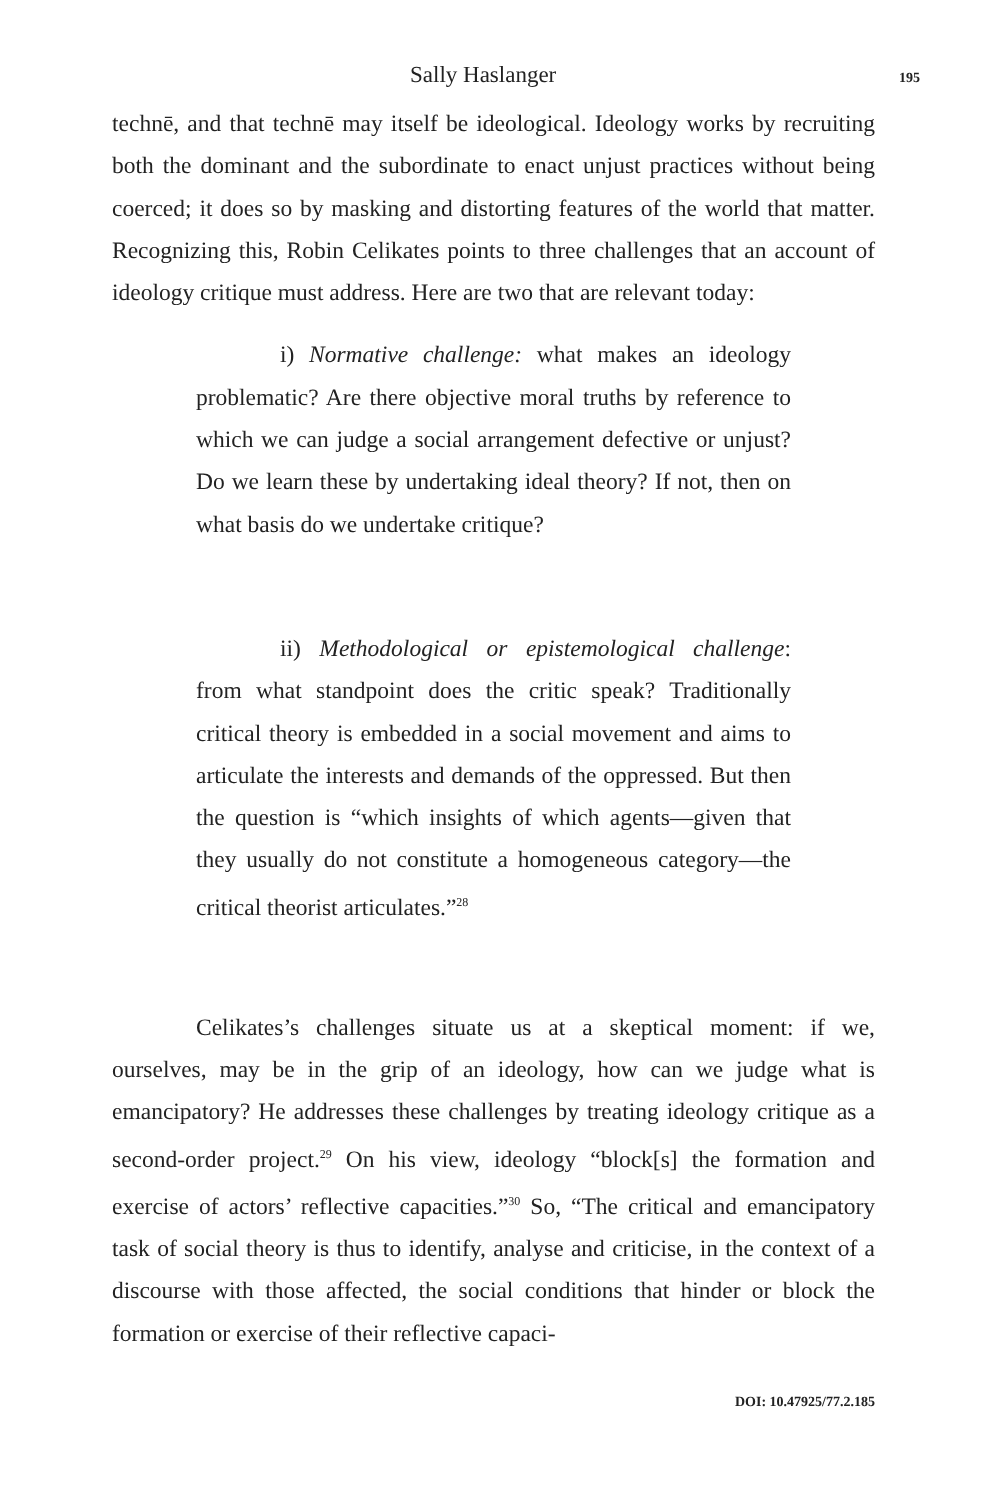Sally Haslanger 195
technē, and that technē may itself be ideological. Ideology works by recruiting both the dominant and the subordinate to enact unjust practices without being coerced; it does so by masking and distorting features of the world that matter. Recognizing this, Robin Celikates points to three challenges that an account of ideology critique must address. Here are two that are relevant today:
i) Normative challenge: what makes an ideology problematic? Are there objective moral truths by reference to which we can judge a social arrangement defective or unjust? Do we learn these by undertaking ideal theory? If not, then on what basis do we undertake critique?
ii) Methodological or epistemological challenge: from what standpoint does the critic speak? Traditionally critical theory is embedded in a social movement and aims to articulate the interests and demands of the oppressed. But then the question is “which insights of which agents—given that they usually do not constitute a homogeneous category—the critical theorist articulates.”<sup>28</sup>
Celikates’s challenges situate us at a skeptical moment: if we, ourselves, may be in the grip of an ideology, how can we judge what is emancipatory? He addresses these challenges by treating ideology critique as a second-order project.<sup>29</sup> On his view, ideology “block[s] the formation and exercise of actors’ reflective capacities.”<sup>30</sup> So, “The critical and emancipatory task of social theory is thus to identify, analyse and criticise, in the context of a discourse with those affected, the social conditions that hinder or block the formation or exercise of their reflective capaci-
DOI: 10.47925/77.2.185